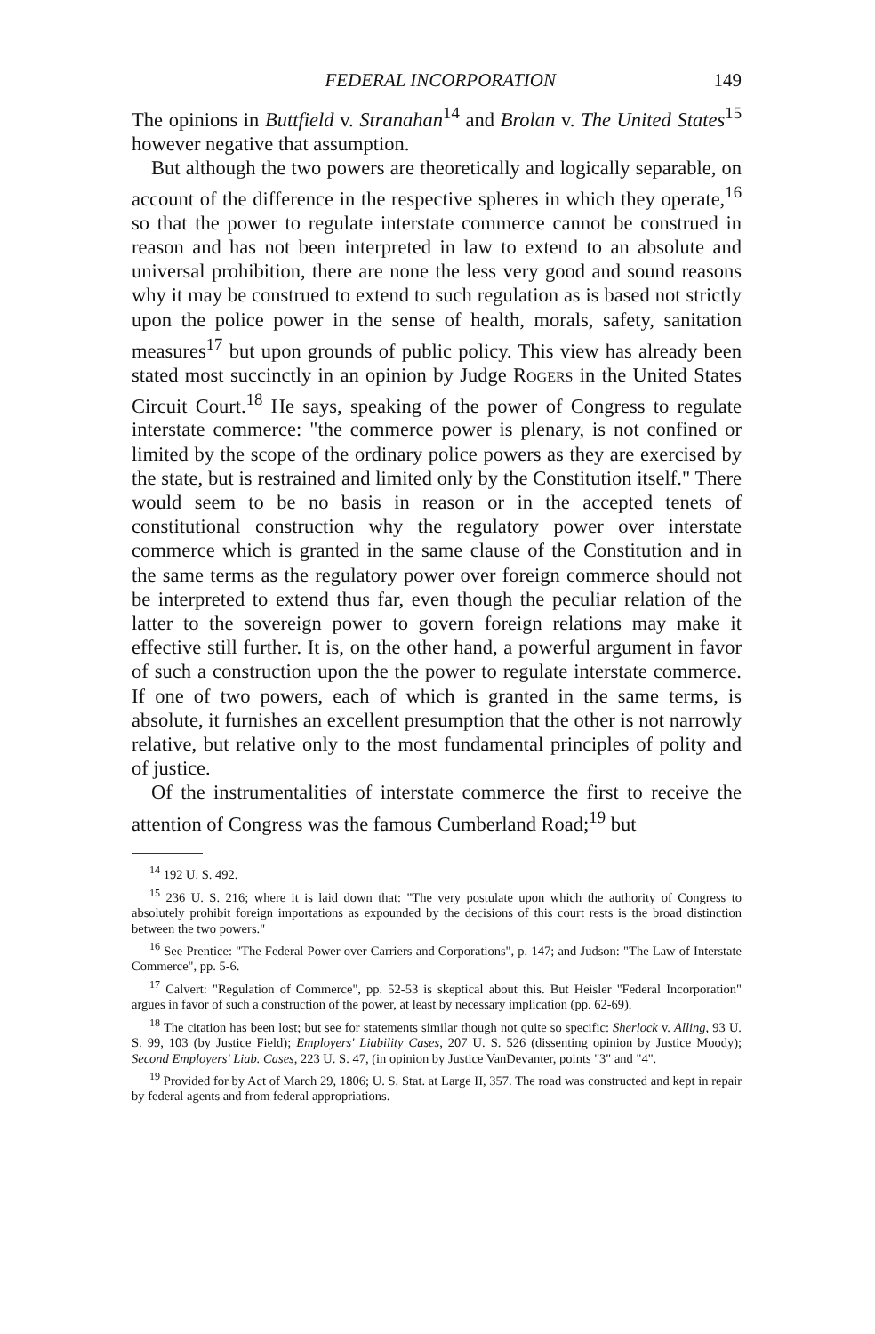FEDERAL INCORPORATION 149
The opinions in Buttfield v. Stranahan<sup>14</sup> and Brolan v. The United States<sup>15</sup> however negative that assumption.
But although the two powers are theoretically and logically separable, on account of the difference in the respective spheres in which they operate,<sup>16</sup> so that the power to regulate interstate commerce cannot be construed in reason and has not been interpreted in law to extend to an absolute and universal prohibition, there are none the less very good and sound reasons why it may be construed to extend to such regulation as is based not strictly upon the police power in the sense of health, morals, safety, sanitation measures<sup>17</sup> but upon grounds of public policy. This view has already been stated most succinctly in an opinion by Judge Rogers in the United States Circuit Court.<sup>18</sup> He says, speaking of the power of Congress to regulate interstate commerce: "the commerce power is plenary, is not confined or limited by the scope of the ordinary police powers as they are exercised by the state, but is restrained and limited only by the Constitution itself." There would seem to be no basis in reason or in the accepted tenets of constitutional construction why the regulatory power over interstate commerce which is granted in the same clause of the Constitution and in the same terms as the regulatory power over foreign commerce should not be interpreted to extend thus far, even though the peculiar relation of the latter to the sovereign power to govern foreign relations may make it effective still further. It is, on the other hand, a powerful argument in favor of such a construction upon the the power to regulate interstate commerce. If one of two powers, each of which is granted in the same terms, is absolute, it furnishes an excellent presumption that the other is not narrowly relative, but relative only to the most fundamental principles of polity and of justice.
Of the instrumentalities of interstate commerce the first to receive the attention of Congress was the famous Cumberland Road;<sup>19</sup> but
<sup>14</sup> 192 U. S. 492.
<sup>15</sup> 236 U. S. 216; where it is laid down that: "The very postulate upon which the authority of Congress to absolutely prohibit foreign importations as expounded by the decisions of this court rests is the broad distinction between the two powers."
<sup>16</sup> See Prentice: "The Federal Power over Carriers and Corporations", p. 147; and Judson: "The Law of Interstate Commerce", pp. 5-6.
<sup>17</sup> Calvert: "Regulation of Commerce", pp. 52-53 is skeptical about this. But Heisler "Federal Incorporation" argues in favor of such a construction of the power, at least by necessary implication (pp. 62-69).
<sup>18</sup> The citation has been lost; but see for statements similar though not quite so specific: Sherlock v. Alling, 93 U. S. 99, 103 (by Justice Field); Employers' Liability Cases, 207 U. S. 526 (dissenting opinion by Justice Moody); Second Employers' Liab. Cases, 223 U. S. 47, (in opinion by Justice VanDevanter, points "3" and "4".
<sup>19</sup> Provided for by Act of March 29, 1806; U. S. Stat. at Large II, 357. The road was constructed and kept in repair by federal agents and from federal appropriations.